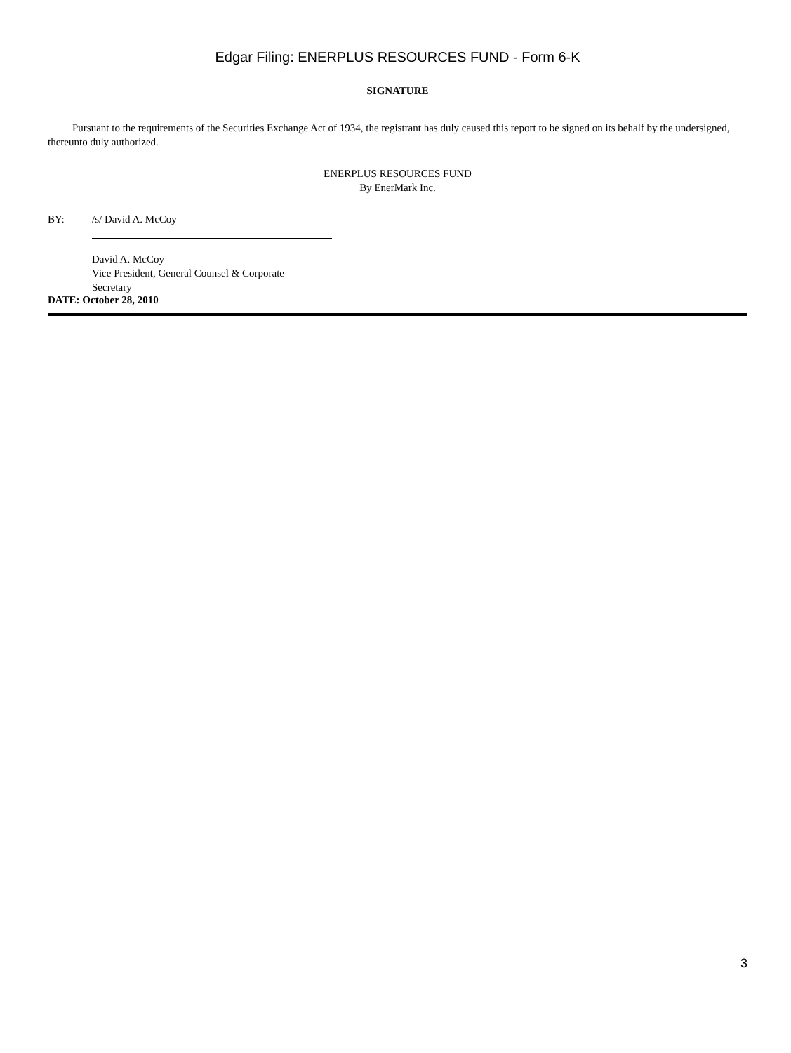Edgar Filing: ENERPLUS RESOURCES FUND - Form 6-K
SIGNATURE
Pursuant to the requirements of the Securities Exchange Act of 1934, the registrant has duly caused this report to be signed on its behalf by the undersigned, thereunto duly authorized.
ENERPLUS RESOURCES FUND
By EnerMark Inc.
BY: /s/ David A. McCoy
David A. McCoy
Vice President, General Counsel & Corporate Secretary
DATE: October 28, 2010
3